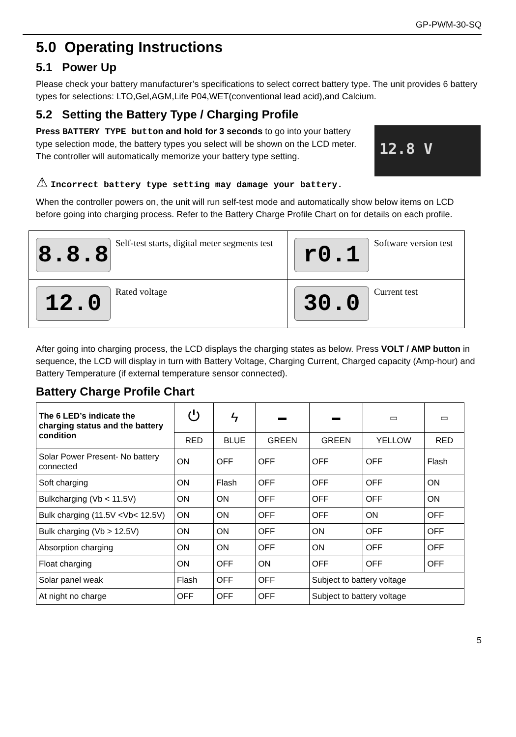GP-PWM-30-SQ
5.0 Operating Instructions
5.1 Power Up
Please check your battery manufacturer’s specifications to select correct battery type. The unit provides 6 battery types for selections: LTO,Gel,AGM,Life P04,WET(conventional lead acid),and Calcium.
5.2 Setting the Battery Type / Charging Profile
12.8 V
Press BATTERY TYPE button and hold for 3 seconds to go into your battery type selection mode, the battery types you select will be shown on the LCD meter. The controller will automatically memorize your battery type setting.
⚠ Incorrect battery type setting may damage your battery.
When the controller powers on, the unit will run self-test mode and automatically show below items on LCD before going into charging process. Refer to the Battery Charge Profile Chart on for details on each profile.
| 8.8.8 Self-test starts, digital meter segments test | r0.1 Software version test |
| 12.0 Rated voltage | 30.0 Current test |
After going into charging process, the LCD displays the charging states as below. Press VOLT / AMP button in sequence, the LCD will display in turn with Battery Voltage, Charging Current, Charged capacity (Amp-hour) and Battery Temperature (if external temperature sensor connected).
Battery Charge Profile Chart
| The 6 LED’s indicate the charging status and the battery condition | ⏻ | ϟ | ▬ | ▬ | ▭ | ▭ |
| | RED | BLUE | GREEN | GREEN | YELLOW | RED |
| Solar Power Present- No battery connected | ON | OFF | OFF | OFF | OFF | Flash |
| Soft charging | ON | Flash | OFF | OFF | OFF | ON |
| Bulkcharging (Vb < 11.5V) | ON | ON | OFF | OFF | OFF | ON |
| Bulk charging (11.5V <Vb< 12.5V) | ON | ON | OFF | OFF | ON | OFF |
| Bulk charging (Vb > 12.5V) | ON | ON | OFF | ON | OFF | OFF |
| Absorption charging | ON | ON | OFF | ON | OFF | OFF |
| Float charging | ON | OFF | ON | OFF | OFF | OFF |
| Solar panel weak | Flash | OFF | OFF | Subject to battery voltage | | |
| At night no charge | OFF | OFF | OFF | Subject to battery voltage | | |
5